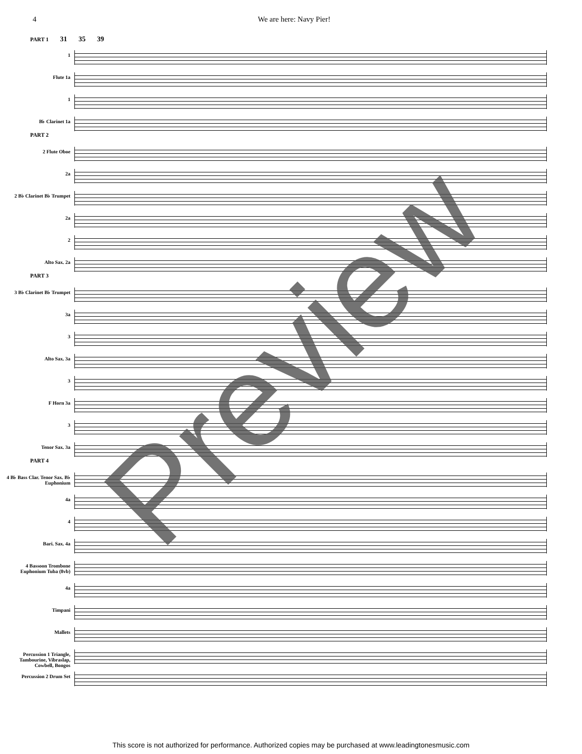4 We are here: Navy Pier!
PART 1 31 35 39
1
Flute 1a
1
B♭ Clarinet 1a
PART 2
2 Flute Oboe
2a
2 B♭ Clarinet B♭ Trumpet
2a
2
Alto Sax. 2a
PART 3
3 B♭ Clarinet B♭ Trumpet
3a
3
Alto Sax. 3a
3
F Horn 3a
3
Tenor Sax. 3a
PART 4
4 B♭ Bass Clar. Tenor Sax. B♭ Euphonium
4a
4
Bari. Sax. 4a
4 Bassoon Trombone Euphonium Tuba (8vb)
4a
Timpani
Mallets
Percussion 1 Triangle, Tambourine, Vibraslap, Cowbell, Bongos
Percussion 2 Drum Set
Preview
This score is not authorized for performance. Authorized copies may be purchased at www.leadingtonesmusic.com